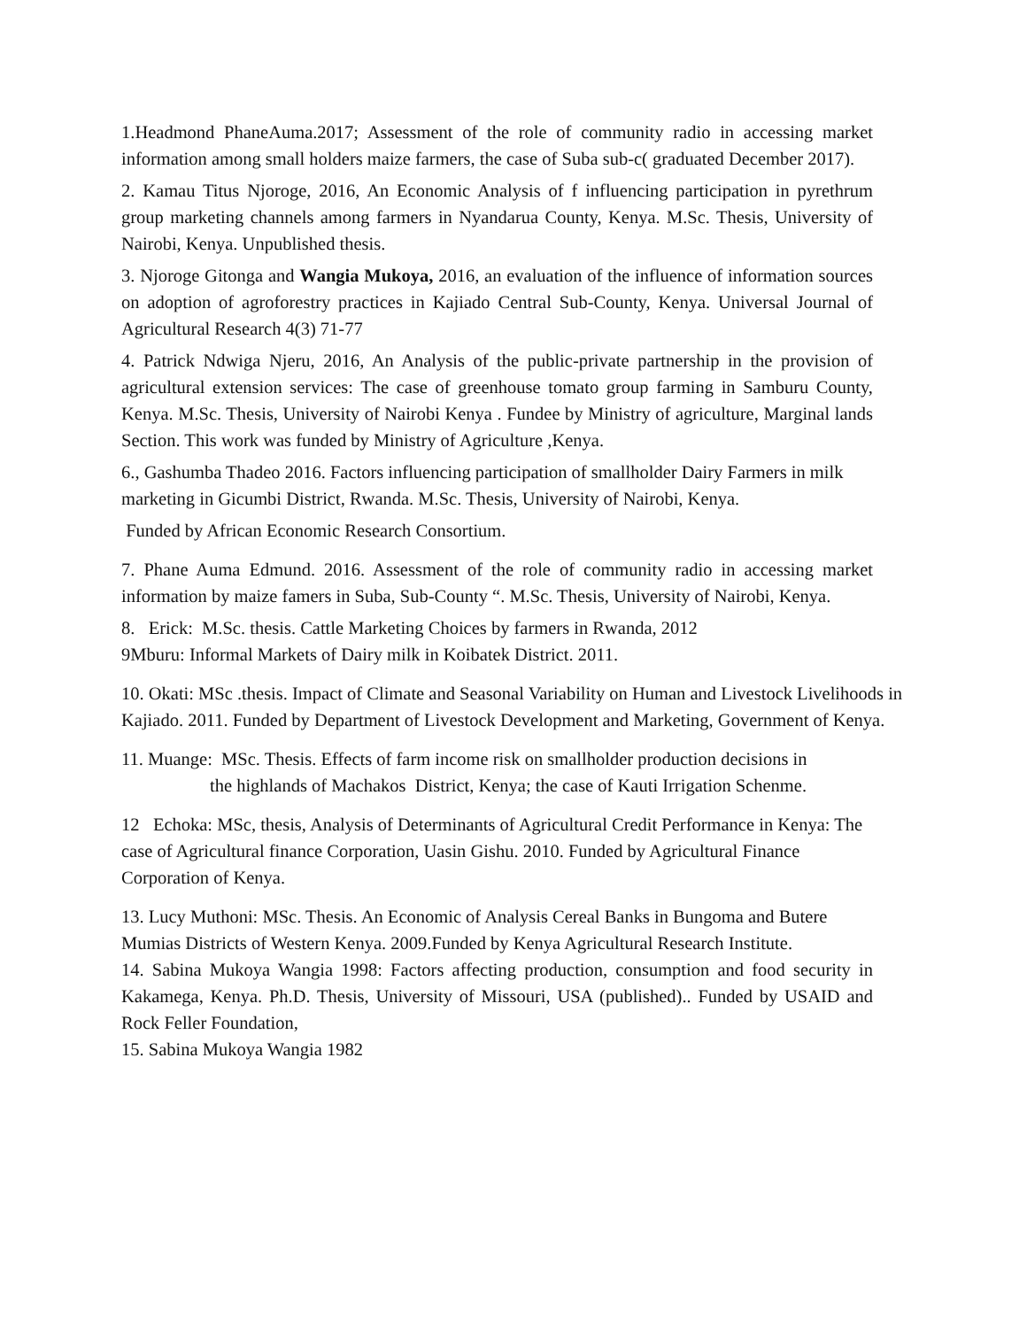1.Headmond PhaneAuma.2017; Assessment of the role of community radio in accessing market information among small holders maize farmers, the case of Suba sub-c( graduated December 2017).
2. Kamau Titus Njoroge, 2016, An Economic Analysis of f influencing participation in pyrethrum group marketing channels among farmers in Nyandarua County, Kenya. M.Sc. Thesis, University of Nairobi, Kenya. Unpublished thesis.
3. Njoroge Gitonga and Wangia Mukoya, 2016, an evaluation of the influence of information sources on adoption of agroforestry practices in Kajiado Central Sub-County, Kenya. Universal Journal of Agricultural Research 4(3) 71-77
4. Patrick Ndwiga Njeru, 2016, An Analysis of the public-private partnership in the provision of agricultural extension services: The case of greenhouse tomato group farming in Samburu County, Kenya. M.Sc. Thesis, University of Nairobi Kenya . Fundee by Ministry of agriculture, Marginal lands Section. This work was funded by Ministry of Agriculture ,Kenya.
6., Gashumba Thadeo 2016. Factors influencing participation of smallholder Dairy Farmers in milk marketing in Gicumbi District, Rwanda. M.Sc. Thesis, University of Nairobi, Kenya.
Funded by African Economic Research Consortium.
7. Phane Auma Edmund. 2016. Assessment of the role of community radio in accessing market information by maize famers in Suba, Sub-County “. M.Sc. Thesis, University of Nairobi, Kenya.
8. Erick: M.Sc. thesis. Cattle Marketing Choices by farmers in Rwanda, 2012
9Mburu: Informal Markets of Dairy milk in Koibatek District. 2011.
10. Okati: MSc .thesis. Impact of Climate and Seasonal Variability on Human and Livestock Livelihoods in Kajiado. 2011. Funded by Department of Livestock Development and Marketing, Government of Kenya.
11. Muange: MSc. Thesis. Effects of farm income risk on smallholder production decisions in
the highlands of Machakos District, Kenya; the case of Kauti Irrigation Schenme.
12 Echoka: MSc, thesis, Analysis of Determinants of Agricultural Credit Performance in Kenya: The case of Agricultural finance Corporation, Uasin Gishu. 2010. Funded by Agricultural Finance Corporation of Kenya.
13. Lucy Muthoni: MSc. Thesis. An Economic of Analysis Cereal Banks in Bungoma and Butere Mumias Districts of Western Kenya. 2009.Funded by Kenya Agricultural Research Institute.
14. Sabina Mukoya Wangia 1998: Factors affecting production, consumption and food security in Kakamega, Kenya. Ph.D. Thesis, University of Missouri, USA (published).. Funded by USAID and Rock Feller Foundation,
15. Sabina Mukoya Wangia 1982